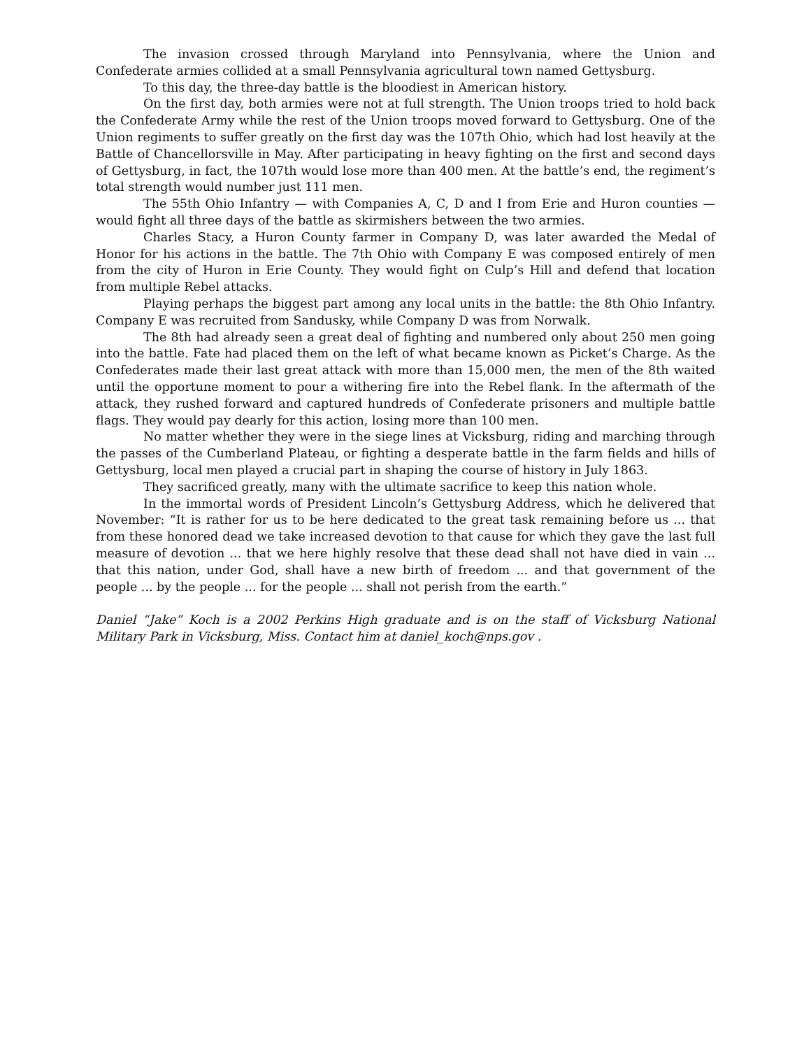The invasion crossed through Maryland into Pennsylvania, where the Union and Confederate armies collided at a small Pennsylvania agricultural town named Gettysburg.
To this day, the three-day battle is the bloodiest in American history.
On the first day, both armies were not at full strength. The Union troops tried to hold back the Confederate Army while the rest of the Union troops moved forward to Gettysburg. One of the Union regiments to suffer greatly on the first day was the 107th Ohio, which had lost heavily at the Battle of Chancellorsville in May. After participating in heavy fighting on the first and second days of Gettysburg, in fact, the 107th would lose more than 400 men. At the battle’s end, the regiment’s total strength would number just 111 men.
The 55th Ohio Infantry — with Companies A, C, D and I from Erie and Huron counties — would fight all three days of the battle as skirmishers between the two armies.
Charles Stacy, a Huron County farmer in Company D, was later awarded the Medal of Honor for his actions in the battle. The 7th Ohio with Company E was composed entirely of men from the city of Huron in Erie County. They would fight on Culp’s Hill and defend that location from multiple Rebel attacks.
Playing perhaps the biggest part among any local units in the battle: the 8th Ohio Infantry. Company E was recruited from Sandusky, while Company D was from Norwalk.
The 8th had already seen a great deal of fighting and numbered only about 250 men going into the battle. Fate had placed them on the left of what became known as Picket’s Charge. As the Confederates made their last great attack with more than 15,000 men, the men of the 8th waited until the opportune moment to pour a withering fire into the Rebel flank. In the aftermath of the attack, they rushed forward and captured hundreds of Confederate prisoners and multiple battle flags. They would pay dearly for this action, losing more than 100 men.
No matter whether they were in the siege lines at Vicksburg, riding and marching through the passes of the Cumberland Plateau, or fighting a desperate battle in the farm fields and hills of Gettysburg, local men played a crucial part in shaping the course of history in July 1863.
They sacrificed greatly, many with the ultimate sacrifice to keep this nation whole.
In the immortal words of President Lincoln’s Gettysburg Address, which he delivered that November: “It is rather for us to be here dedicated to the great task remaining before us ... that from these honored dead we take increased devotion to that cause for which they gave the last full measure of devotion ... that we here highly resolve that these dead shall not have died in vain ... that this nation, under God, shall have a new birth of freedom ... and that government of the people ... by the people ... for the people ... shall not perish from the earth.”
Daniel “Jake” Koch is a 2002 Perkins High graduate and is on the staff of Vicksburg National Military Park in Vicksburg, Miss. Contact him at daniel_koch@nps.gov .